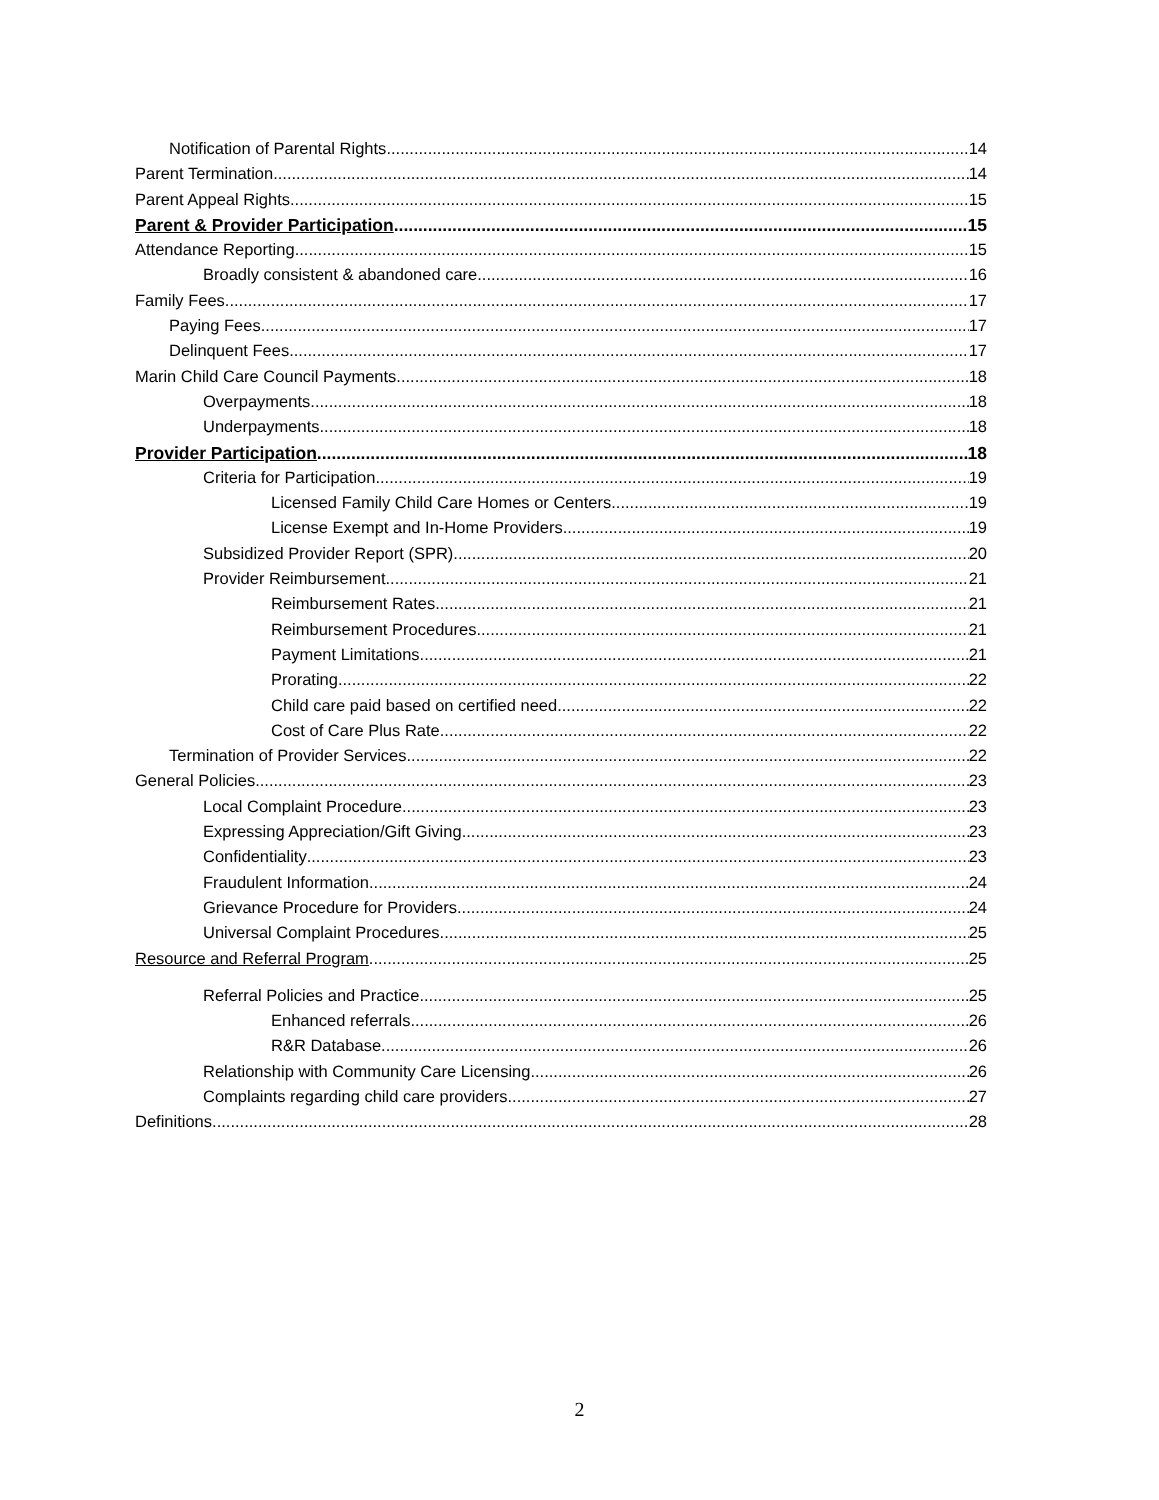Notification of Parental Rights 14
Parent Termination 14
Parent Appeal Rights 15
Parent & Provider Participation 15
Attendance Reporting 15
Broadly consistent & abandoned care 16
Family Fees 17
Paying Fees 17
Delinquent Fees 17
Marin Child Care Council Payments 18
Overpayments 18
Underpayments 18
Provider Participation 18
Criteria for Participation 19
Licensed Family Child Care Homes or Centers 19
License Exempt and In-Home Providers 19
Subsidized Provider Report (SPR) 20
Provider Reimbursement 21
Reimbursement Rates 21
Reimbursement Procedures 21
Payment Limitations 21
Prorating 22
Child care paid based on certified need 22
Cost of Care Plus Rate 22
Termination of Provider Services 22
General Policies 23
Local Complaint Procedure 23
Expressing Appreciation/Gift Giving 23
Confidentiality 23
Fraudulent Information 24
Grievance Procedure for Providers 24
Universal Complaint Procedures 25
Resource and Referral Program 25
Referral Policies and Practice 25
Enhanced referrals 26
R&R Database 26
Relationship with Community Care Licensing 26
Complaints regarding child care providers 27
Definitions 28
2